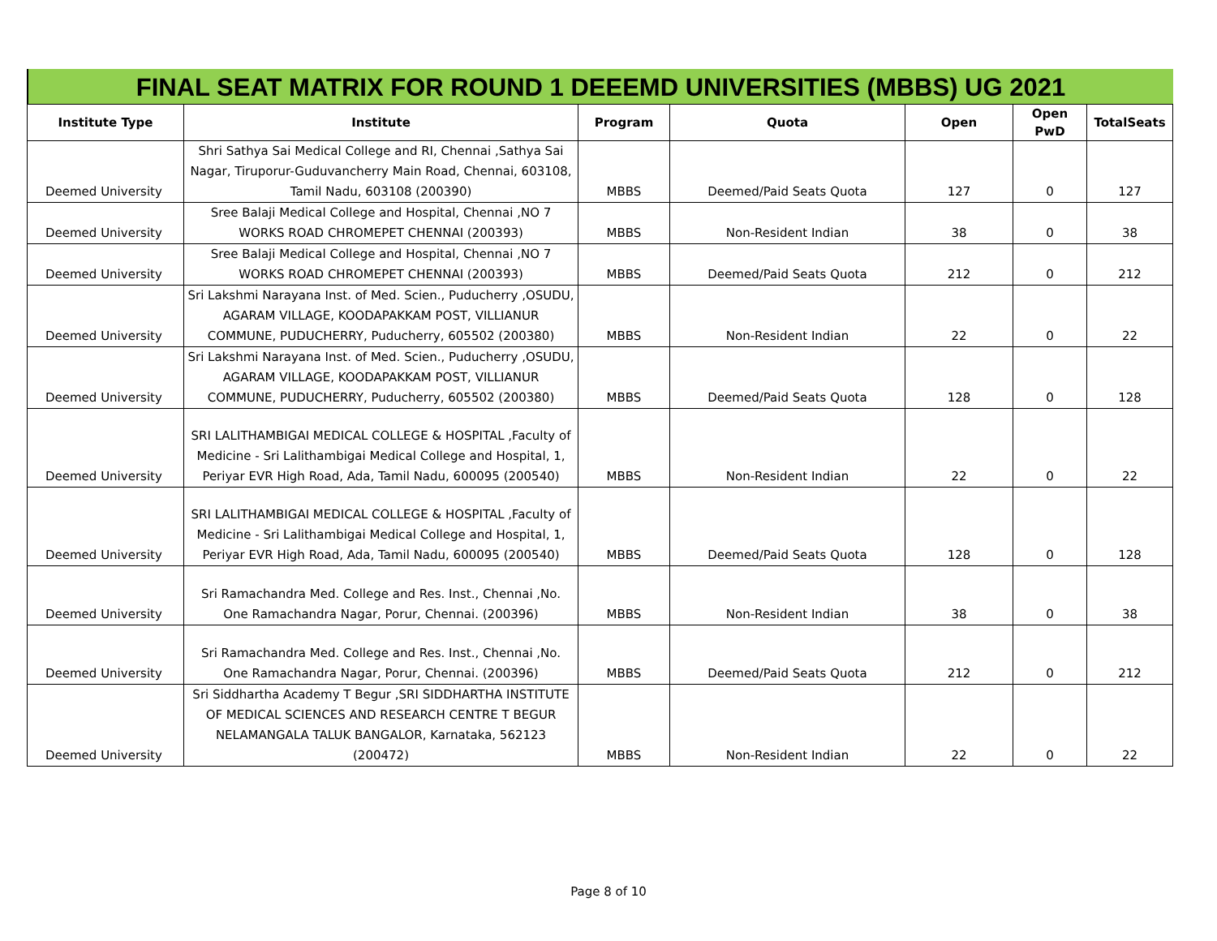FINAL SEAT MATRIX FOR ROUND 1 DEEEMD UNIVERSITIES (MBBS) UG 2021
| Institute Type | Institute | Program | Quota | Open | Open PwD | TotalSeats |
| --- | --- | --- | --- | --- | --- | --- |
| Deemed University | Shri Sathya Sai Medical College and RI, Chennai ,Sathya Sai Nagar, Tiruporur-Guduvancherry Main Road, Chennai, 603108, Tamil Nadu, 603108 (200390) | MBBS | Deemed/Paid Seats Quota | 127 | 0 | 127 |
| Deemed University | Sree Balaji Medical College and Hospital, Chennai ,NO 7 WORKS ROAD CHROMEPET CHENNAI (200393) | MBBS | Non-Resident Indian | 38 | 0 | 38 |
| Deemed University | Sree Balaji Medical College and Hospital, Chennai ,NO 7 WORKS ROAD CHROMEPET CHENNAI (200393) | MBBS | Deemed/Paid Seats Quota | 212 | 0 | 212 |
| Deemed University | Sri Lakshmi Narayana Inst. of Med. Scien., Puducherry ,OSUDU, AGARAM VILLAGE, KOODAPAKKAM POST, VILLIANUR COMMUNE, PUDUCHERRY, Puducherry, 605502 (200380) | MBBS | Non-Resident Indian | 22 | 0 | 22 |
| Deemed University | Sri Lakshmi Narayana Inst. of Med. Scien., Puducherry ,OSUDU, AGARAM VILLAGE, KOODAPAKKAM POST, VILLIANUR COMMUNE, PUDUCHERRY, Puducherry, 605502 (200380) | MBBS | Deemed/Paid Seats Quota | 128 | 0 | 128 |
| Deemed University | SRI LALITHAMBIGAI MEDICAL COLLEGE & HOSPITAL ,Faculty of Medicine - Sri Lalithambigai Medical College and Hospital, 1, Periyar EVR High Road, Ada, Tamil Nadu, 600095 (200540) | MBBS | Non-Resident Indian | 22 | 0 | 22 |
| Deemed University | SRI LALITHAMBIGAI MEDICAL COLLEGE & HOSPITAL ,Faculty of Medicine - Sri Lalithambigai Medical College and Hospital, 1, Periyar EVR High Road, Ada, Tamil Nadu, 600095 (200540) | MBBS | Deemed/Paid Seats Quota | 128 | 0 | 128 |
| Deemed University | Sri Ramachandra Med. College and Res. Inst., Chennai ,No. One Ramachandra Nagar, Porur, Chennai. (200396) | MBBS | Non-Resident Indian | 38 | 0 | 38 |
| Deemed University | Sri Ramachandra Med. College and Res. Inst., Chennai ,No. One Ramachandra Nagar, Porur, Chennai. (200396) | MBBS | Deemed/Paid Seats Quota | 212 | 0 | 212 |
| Deemed University | Sri Siddhartha Academy T Begur ,SRI SIDDHARTHA INSTITUTE OF MEDICAL SCIENCES AND RESEARCH CENTRE T BEGUR NELAMANGALA TALUK BANGALOR, Karnataka, 562123 (200472) | MBBS | Non-Resident Indian | 22 | 0 | 22 |
Page 8 of 10